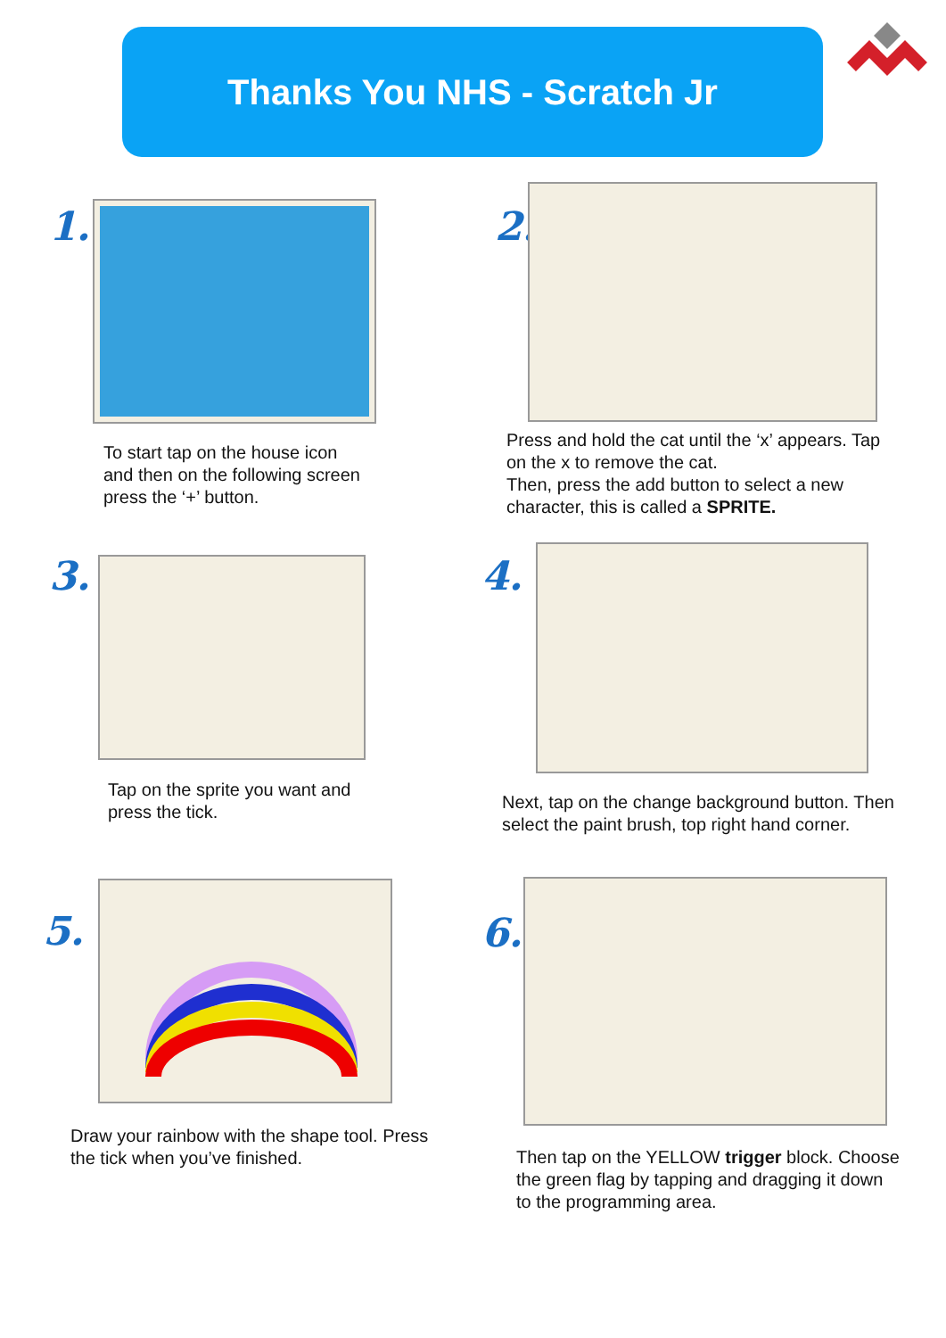Thanks You NHS - Scratch Jr
1.
To start tap on the house icon and then on the following screen press the ‘+’ button.
2.
Press and hold the cat until the ‘x’ appears. Tap on the x to remove the cat.
Then, press the add button to select a new character, this is called a SPRITE.
3.
Tap on the sprite you want and press the tick.
4.
Next, tap on the change background button. Then select the paint brush, top right hand corner.
5.
Draw your rainbow with the shape tool. Press the tick when you’ve finished.
6.
Then tap on the YELLOW trigger block. Choose the green flag by tapping and dragging it down to the programming area.